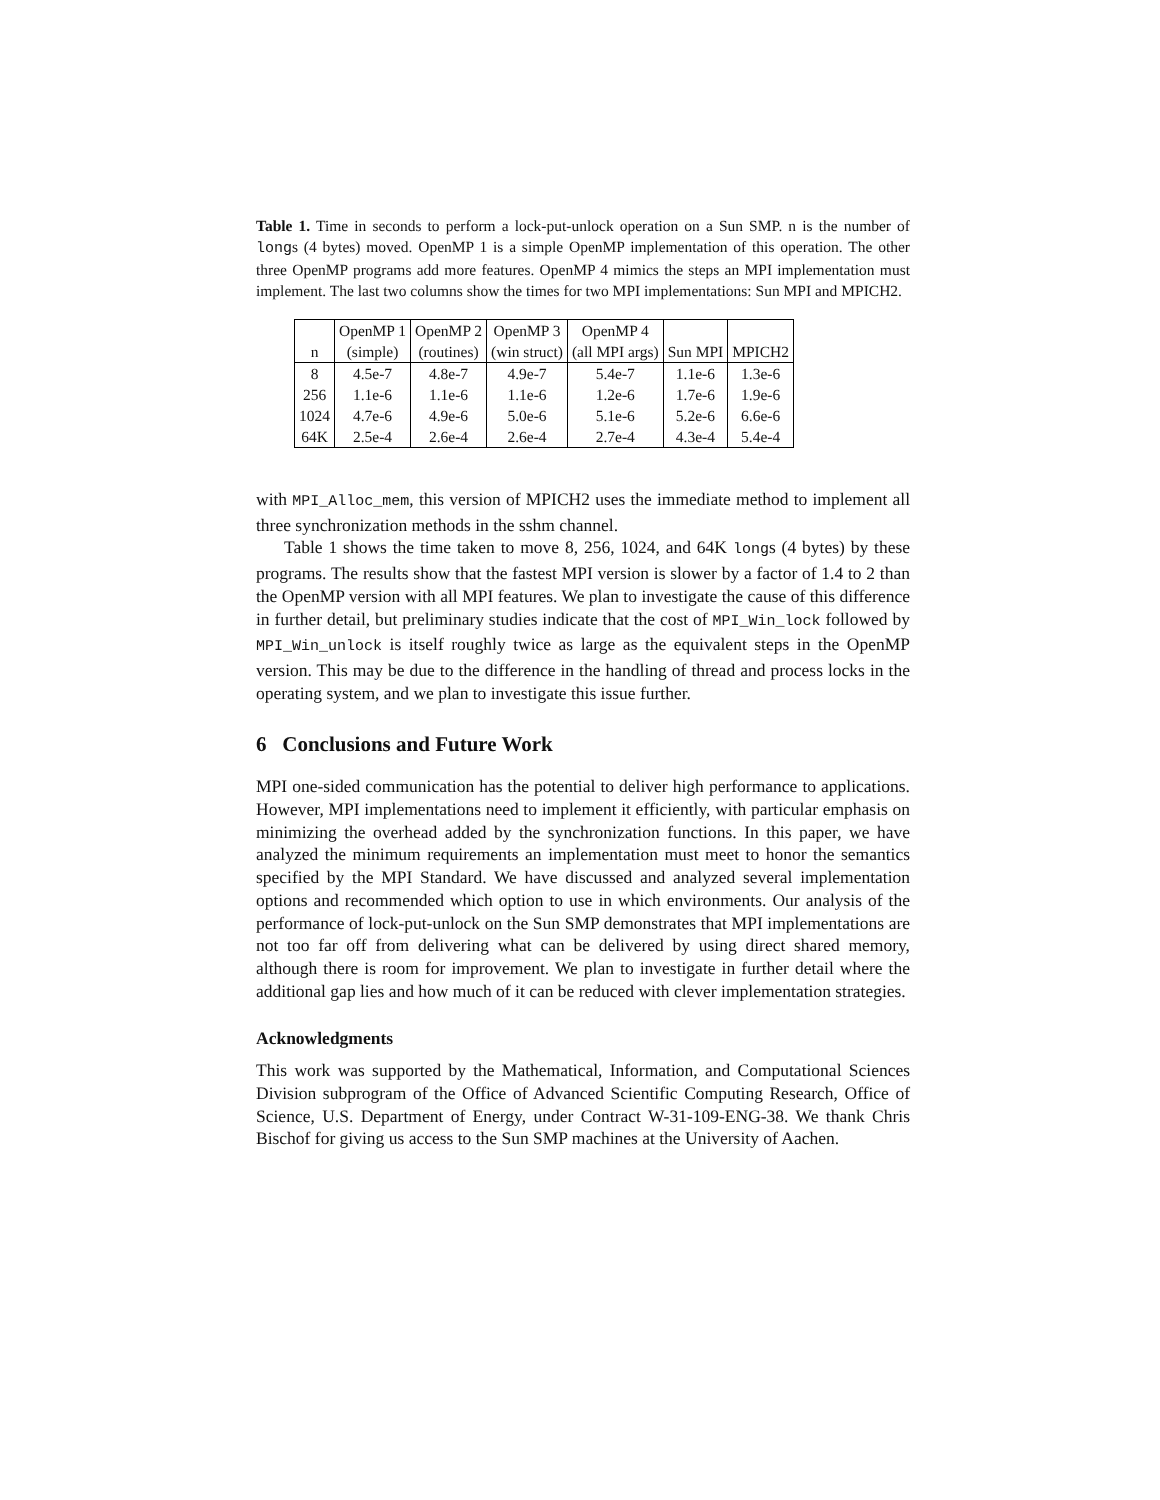Table 1. Time in seconds to perform a lock-put-unlock operation on a Sun SMP. n is the number of longs (4 bytes) moved. OpenMP 1 is a simple OpenMP implementation of this operation. The other three OpenMP programs add more features. OpenMP 4 mimics the steps an MPI implementation must implement. The last two columns show the times for two MPI implementations: Sun MPI and MPICH2.
| | OpenMP 1 | OpenMP 2 | OpenMP 3 | OpenMP 4 | | |
| --- | --- | --- | --- | --- | --- | --- |
| n | (simple) | (routines) | (win struct) | (all MPI args) | Sun MPI | MPICH2 |
| 8 | 4.5e-7 | 4.8e-7 | 4.9e-7 | 5.4e-7 | 1.1e-6 | 1.3e-6 |
| 256 | 1.1e-6 | 1.1e-6 | 1.1e-6 | 1.2e-6 | 1.7e-6 | 1.9e-6 |
| 1024 | 4.7e-6 | 4.9e-6 | 5.0e-6 | 5.1e-6 | 5.2e-6 | 6.6e-6 |
| 64K | 2.5e-4 | 2.6e-4 | 2.6e-4 | 2.7e-4 | 4.3e-4 | 5.4e-4 |
with MPI_Alloc_mem, this version of MPICH2 uses the immediate method to implement all three synchronization methods in the sshm channel.
Table 1 shows the time taken to move 8, 256, 1024, and 64K longs (4 bytes) by these programs. The results show that the fastest MPI version is slower by a factor of 1.4 to 2 than the OpenMP version with all MPI features. We plan to investigate the cause of this difference in further detail, but preliminary studies indicate that the cost of MPI_Win_lock followed by MPI_Win_unlock is itself roughly twice as large as the equivalent steps in the OpenMP version. This may be due to the difference in the handling of thread and process locks in the operating system, and we plan to investigate this issue further.
6 Conclusions and Future Work
MPI one-sided communication has the potential to deliver high performance to applications. However, MPI implementations need to implement it efficiently, with particular emphasis on minimizing the overhead added by the synchronization functions. In this paper, we have analyzed the minimum requirements an implementation must meet to honor the semantics specified by the MPI Standard. We have discussed and analyzed several implementation options and recommended which option to use in which environments. Our analysis of the performance of lock-put-unlock on the Sun SMP demonstrates that MPI implementations are not too far off from delivering what can be delivered by using direct shared memory, although there is room for improvement. We plan to investigate in further detail where the additional gap lies and how much of it can be reduced with clever implementation strategies.
Acknowledgments
This work was supported by the Mathematical, Information, and Computational Sciences Division subprogram of the Office of Advanced Scientific Computing Research, Office of Science, U.S. Department of Energy, under Contract W-31-109-ENG-38. We thank Chris Bischof for giving us access to the Sun SMP machines at the University of Aachen.